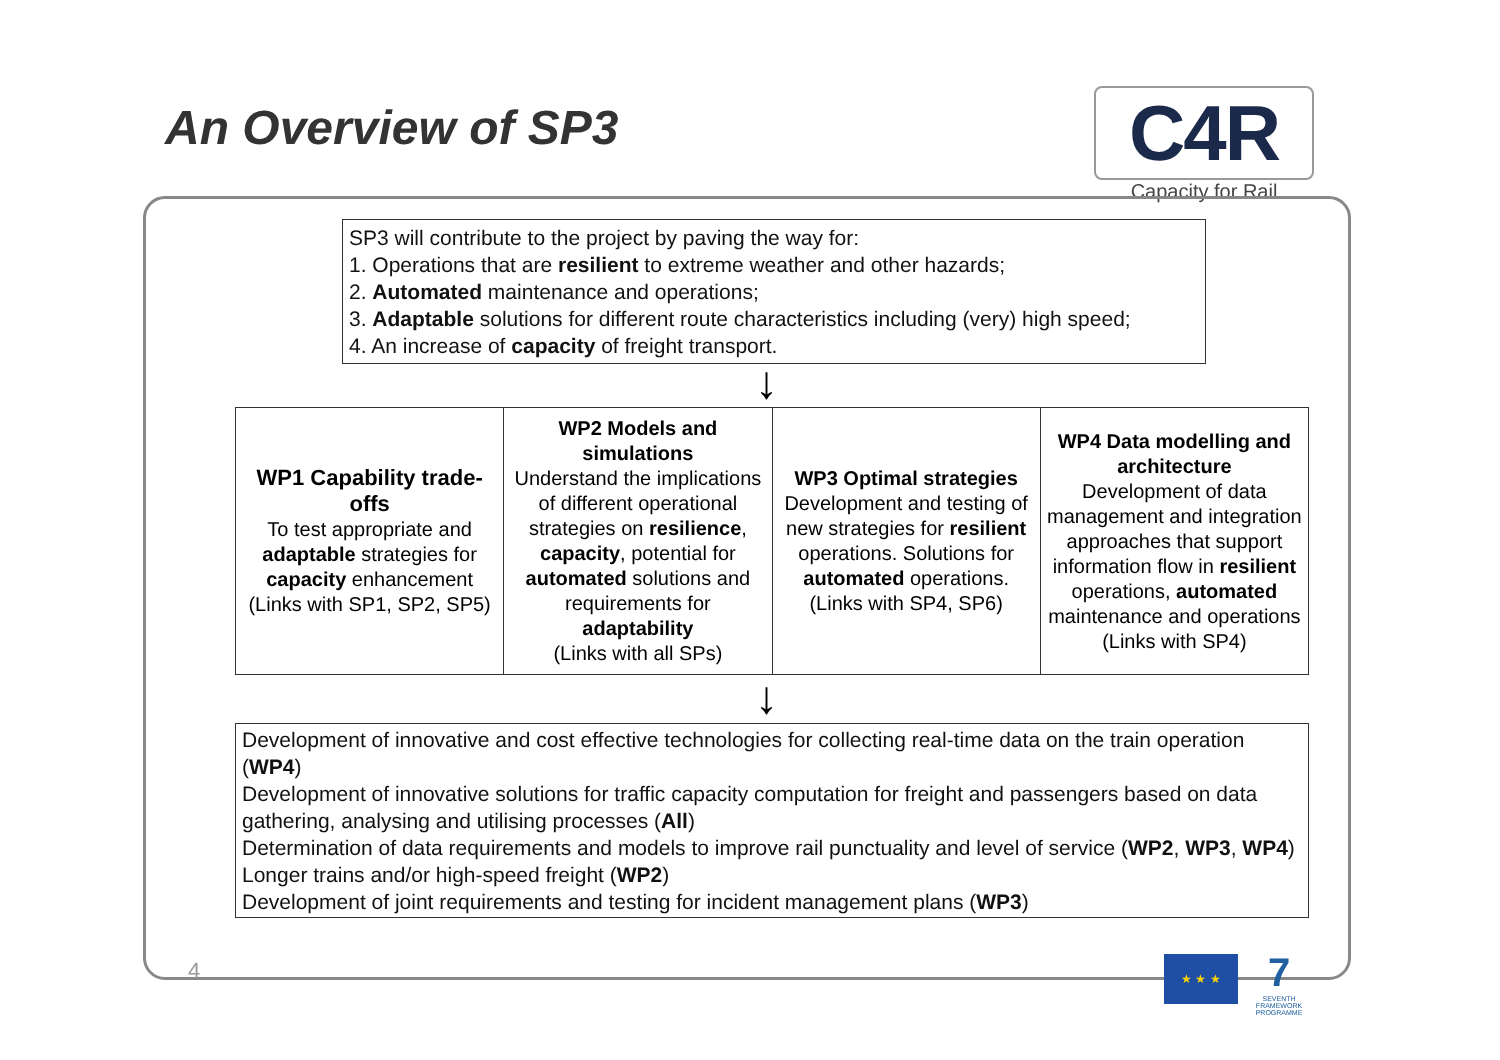An Overview of SP3
C4R
Capacity for Rail
SP3 will contribute to the project by paving the way for:
1. Operations that are resilient to extreme weather and other hazards;
2. Automated maintenance and operations;
3. Adaptable solutions for different route characteristics including (very) high speed;
4. An increase of capacity of freight transport.
↓
| WP1 Capability trade-offs To test appropriate and adaptable strategies for capacity enhancement (Links with SP1, SP2, SP5) | WP2 Models and simulations Understand the implications of different operational strategies on resilience , capacity , potential for automated solutions and requirements for adaptability (Links with all SPs) | WP3 Optimal strategies Development and testing of new strategies for resilient operations. Solutions for automated operations. (Links with SP4, SP6) | WP4 Data modelling and architecture Development of data management and integration approaches that support information flow in resilient operations, automated maintenance and operations (Links with SP4) |
↓
Development of innovative and cost effective technologies for collecting real-time data on the train operation (WP4)
Development of innovative solutions for traffic capacity computation for freight and passengers based on data gathering, analysing and utilising processes (All)
Determination of data requirements and models to improve rail punctuality and level of service (WP2, WP3, WP4)
Longer trains and/or high-speed freight (WP2)
Development of joint requirements and testing for incident management plans (WP3)
4 ★ ★ ★
7
SEVENTH FRAMEWORK PROGRAMME